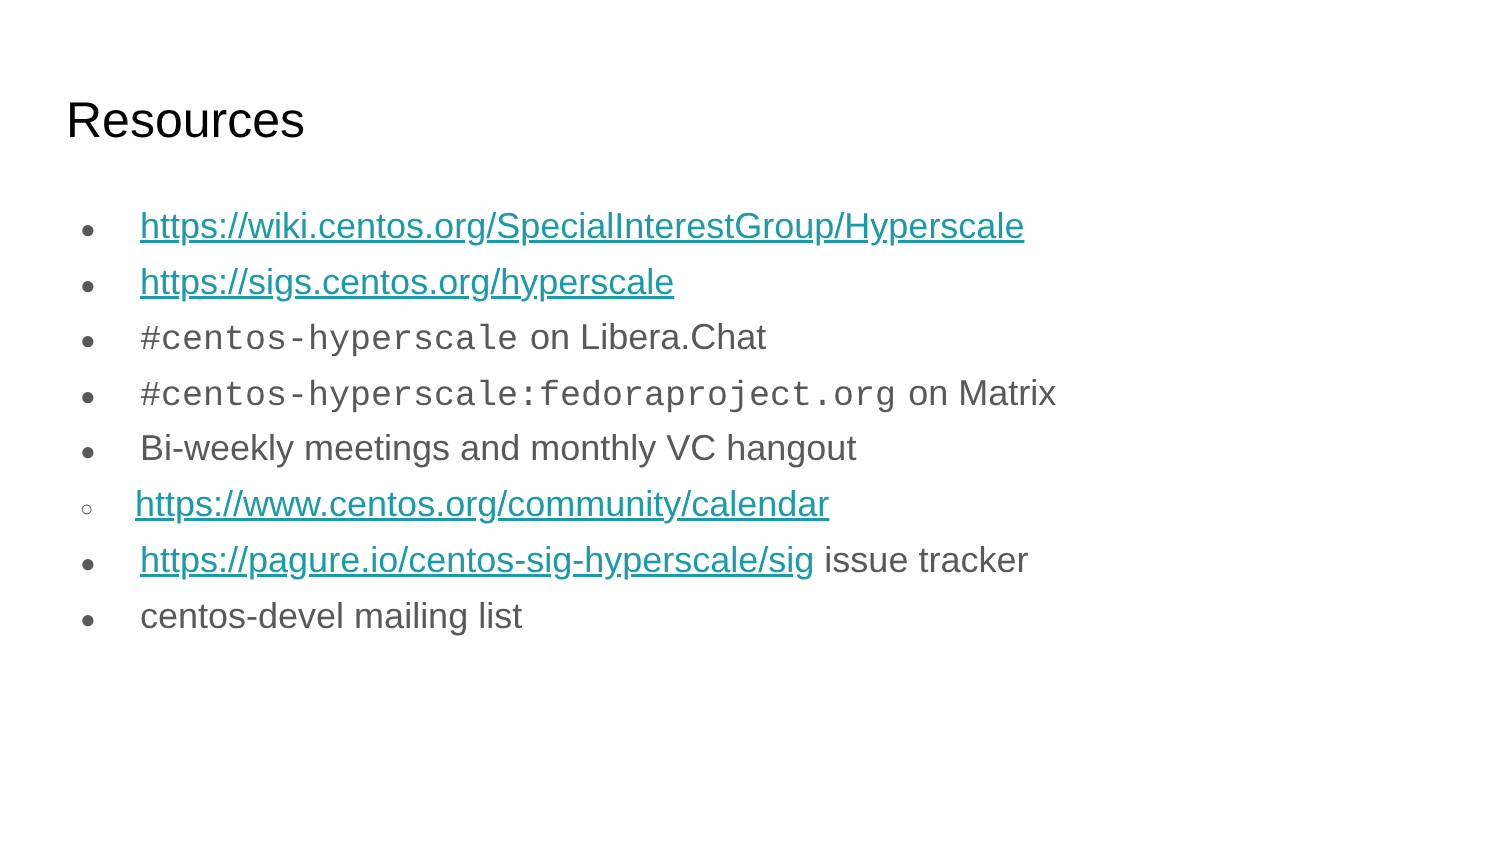Resources
● https://wiki.centos.org/SpecialInterestGroup/Hyperscale
● https://sigs.centos.org/hyperscale
● #centos-hyperscale on Libera.Chat
● #centos-hyperscale:fedoraproject.org on Matrix
● Bi-weekly meetings and monthly VC hangout
○ https://www.centos.org/community/calendar
● https://pagure.io/centos-sig-hyperscale/sig issue tracker
● centos-devel mailing list